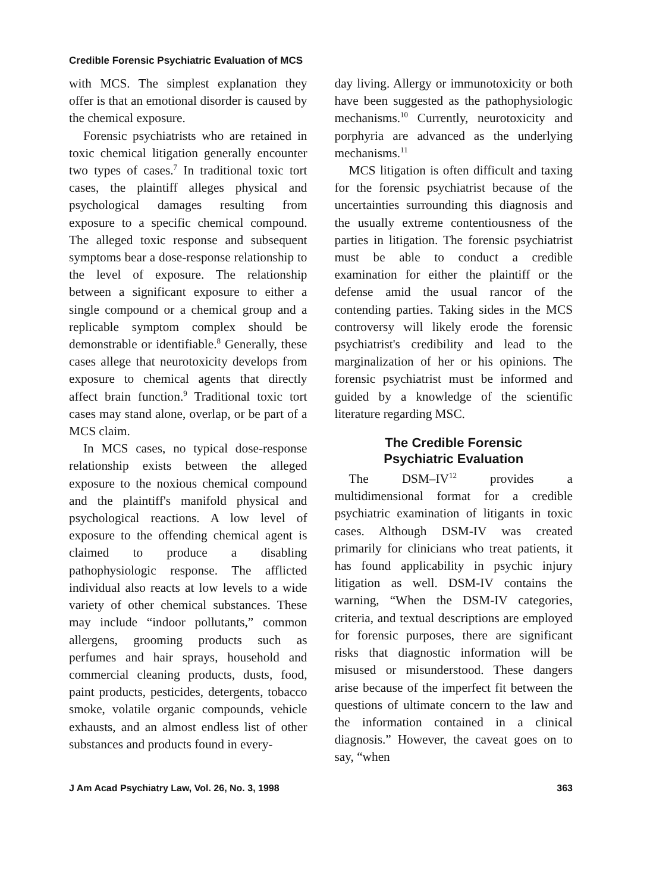Credible Forensic Psychiatric Evaluation of MCS
with MCS. The simplest explanation they offer is that an emotional disorder is caused by the chemical exposure.
Forensic psychiatrists who are retained in toxic chemical litigation generally encounter two types of cases.<sup>7</sup> In traditional toxic tort cases, the plaintiff alleges physical and psychological damages resulting from exposure to a specific chemical compound. The alleged toxic response and subsequent symptoms bear a dose-response relationship to the level of exposure. The relationship between a significant exposure to either a single compound or a chemical group and a replicable symptom complex should be demonstrable or identifiable.<sup>8</sup> Generally, these cases allege that neurotoxicity develops from exposure to chemical agents that directly affect brain function.<sup>9</sup> Traditional toxic tort cases may stand alone, overlap, or be part of a MCS claim.
In MCS cases, no typical dose-response relationship exists between the alleged exposure to the noxious chemical compound and the plaintiff's manifold physical and psychological reactions. A low level of exposure to the offending chemical agent is claimed to produce a disabling pathophysiologic response. The afflicted individual also reacts at low levels to a wide variety of other chemical substances. These may include “indoor pollutants,” common allergens, grooming products such as perfumes and hair sprays, household and commercial cleaning products, dusts, food, paint products, pesticides, detergents, tobacco smoke, volatile organic compounds, vehicle exhausts, and an almost endless list of other substances and products found in every-
day living. Allergy or immunotoxicity or both have been suggested as the pathophysiologic mechanisms.<sup>10</sup> Currently, neurotoxicity and porphyria are advanced as the underlying mechanisms.<sup>11</sup>
MCS litigation is often difficult and taxing for the forensic psychiatrist because of the uncertainties surrounding this diagnosis and the usually extreme contentiousness of the parties in litigation. The forensic psychiatrist must be able to conduct a credible examination for either the plaintiff or the defense amid the usual rancor of the contending parties. Taking sides in the MCS controversy will likely erode the forensic psychiatrist's credibility and lead to the marginalization of her or his opinions. The forensic psychiatrist must be informed and guided by a knowledge of the scientific literature regarding MSC.
The Credible Forensic
Psychiatric Evaluation
The DSM–IV<sup>12</sup> provides a multidimensional format for a credible psychiatric examination of litigants in toxic cases. Although DSM-IV was created primarily for clinicians who treat patients, it has found applicability in psychic injury litigation as well. DSM-IV contains the warning, “When the DSM-IV categories, criteria, and textual descriptions are employed for forensic purposes, there are significant risks that diagnostic information will be misused or misunderstood. These dangers arise because of the imperfect fit between the questions of ultimate concern to the law and the information contained in a clinical diagnosis.” However, the caveat goes on to say, “when
J Am Acad Psychiatry Law, Vol. 26, No. 3, 1998 363